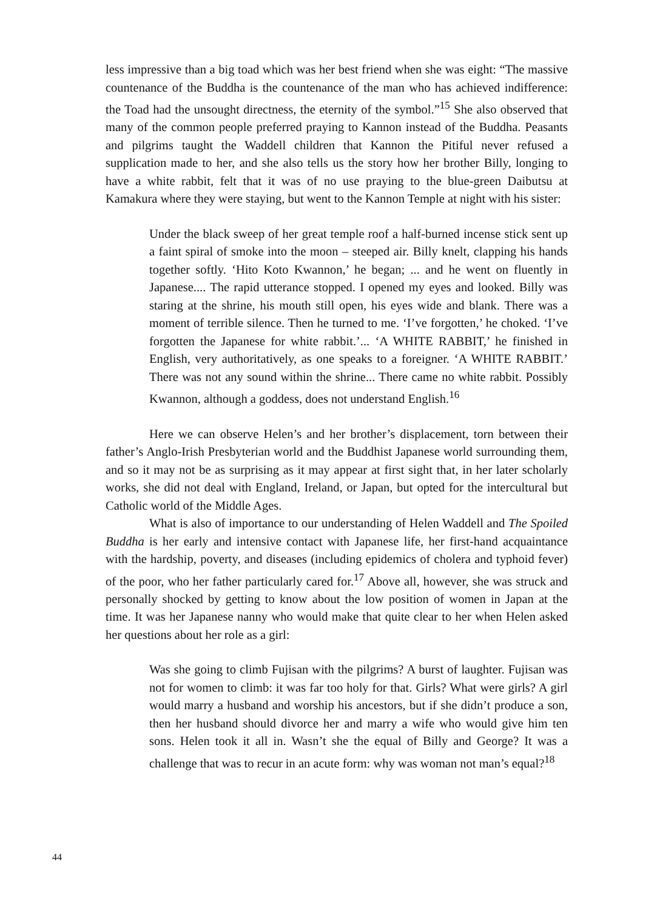less impressive than a big toad which was her best friend when she was eight: “The massive countenance of the Buddha is the countenance of the man who has achieved indifference: the Toad had the unsought directness, the eternity of the symbol.”<sup>15</sup> She also observed that many of the common people preferred praying to Kannon instead of the Buddha. Peasants and pilgrims taught the Waddell children that Kannon the Pitiful never refused a supplication made to her, and she also tells us the story how her brother Billy, longing to have a white rabbit, felt that it was of no use praying to the blue-green Daibutsu at Kamakura where they were staying, but went to the Kannon Temple at night with his sister:
Under the black sweep of her great temple roof a half-burned incense stick sent up a faint spiral of smoke into the moon – steeped air. Billy knelt, clapping his hands together softly. ‘Hito Koto Kwannon,’ he began; ... and he went on fluently in Japanese.... The rapid utterance stopped. I opened my eyes and looked. Billy was staring at the shrine, his mouth still open, his eyes wide and blank. There was a moment of terrible silence. Then he turned to me. ‘I’ve forgotten,’ he choked. ‘I’ve forgotten the Japanese for white rabbit.’... ‘A WHITE RABBIT,’ he finished in English, very authoritatively, as one speaks to a foreigner. ‘A WHITE RABBIT.’ There was not any sound within the shrine... There came no white rabbit. Possibly Kwannon, although a goddess, does not understand English.<sup>16</sup>
Here we can observe Helen’s and her brother’s displacement, torn between their father’s Anglo-Irish Presbyterian world and the Buddhist Japanese world surrounding them, and so it may not be as surprising as it may appear at first sight that, in her later scholarly works, she did not deal with England, Ireland, or Japan, but opted for the intercultural but Catholic world of the Middle Ages.
What is also of importance to our understanding of Helen Waddell and The Spoiled Buddha is her early and intensive contact with Japanese life, her first-hand acquaintance with the hardship, poverty, and diseases (including epidemics of cholera and typhoid fever) of the poor, who her father particularly cared for.<sup>17</sup> Above all, however, she was struck and personally shocked by getting to know about the low position of women in Japan at the time. It was her Japanese nanny who would make that quite clear to her when Helen asked her questions about her role as a girl:
Was she going to climb Fujisan with the pilgrims? A burst of laughter. Fujisan was not for women to climb: it was far too holy for that. Girls? What were girls? A girl would marry a husband and worship his ancestors, but if she didn’t produce a son, then her husband should divorce her and marry a wife who would give him ten sons. Helen took it all in. Wasn’t she the equal of Billy and George? It was a challenge that was to recur in an acute form: why was woman not man’s equal?<sup>18</sup>
44